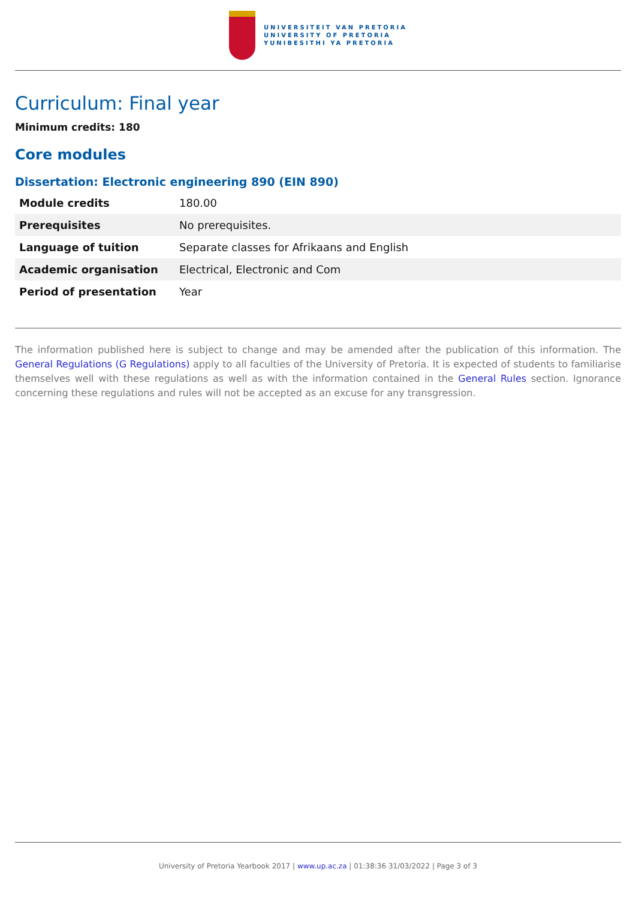UNIVERSITEIT VAN PRETORIA
UNIVERSITY OF PRETORIA
YUNIBESITHI YA PRETORIA
Curriculum: Final year
Minimum credits: 180
Core modules
Dissertation: Electronic engineering 890 (EIN 890)
| Module credits | 180.00 |
| Prerequisites | No prerequisites. |
| Language of tuition | Separate classes for Afrikaans and English |
| Academic organisation | Electrical, Electronic and Com |
| Period of presentation | Year |
The information published here is subject to change and may be amended after the publication of this information. The General Regulations (G Regulations) apply to all faculties of the University of Pretoria. It is expected of students to familiarise themselves well with these regulations as well as with the information contained in the General Rules section. Ignorance concerning these regulations and rules will not be accepted as an excuse for any transgression.
University of Pretoria Yearbook 2017 | www.up.ac.za | 01:38:36 31/03/2022 | Page 3 of 3